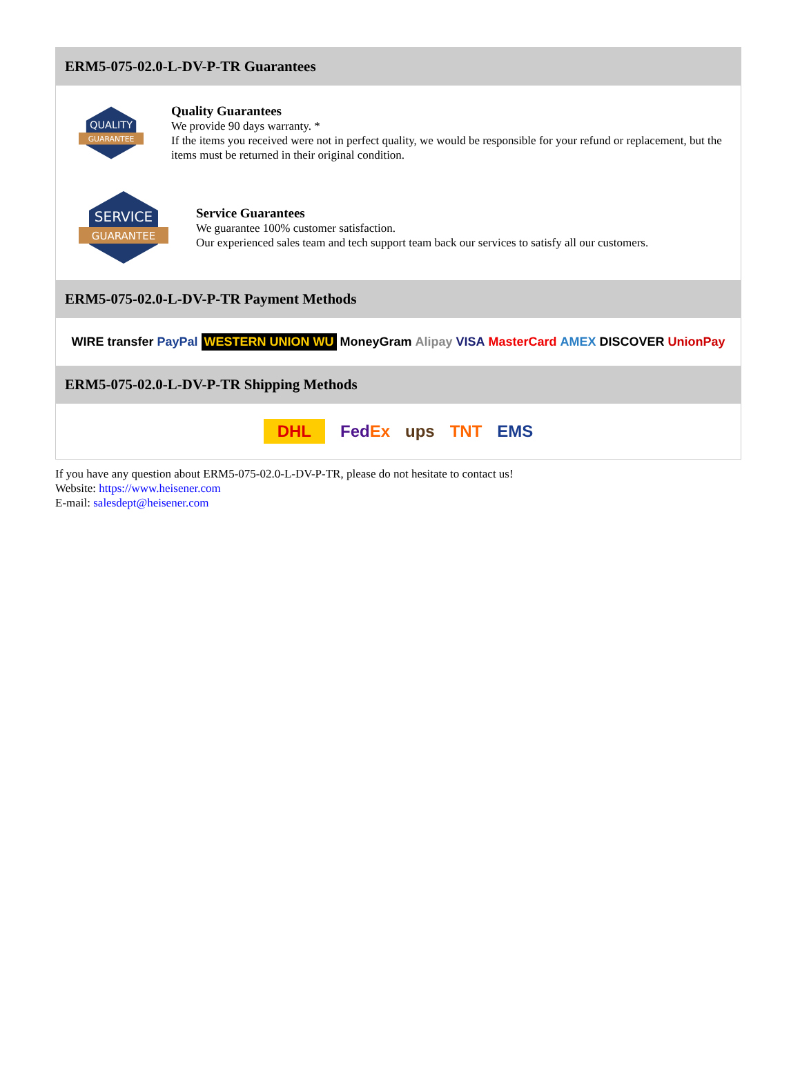ERM5-075-02.0-L-DV-P-TR Guarantees
QUALITY
GUARANTEE
Quality Guarantees
We provide 90 days warranty. *
If the items you received were not in perfect quality, we would be responsible for your refund or replacement, but the items must be returned in their original condition.
SERVICE
GUARANTEE
Service Guarantees
We guarantee 100% customer satisfaction.
Our experienced sales team and tech support team back our services to satisfy all our customers.
ERM5-075-02.0-L-DV-P-TR Payment Methods
WIRE transfer PayPal WESTERN UNION WU MoneyGram Alipay VISA MasterCard AMEX DISCOVER UnionPay
ERM5-075-02.0-L-DV-P-TR Shipping Methods
DHL FedEx ups TNT EMS
If you have any question about ERM5-075-02.0-L-DV-P-TR, please do not hesitate to contact us!
Website: https://www.heisener.com
E-mail: salesdept@heisener.com